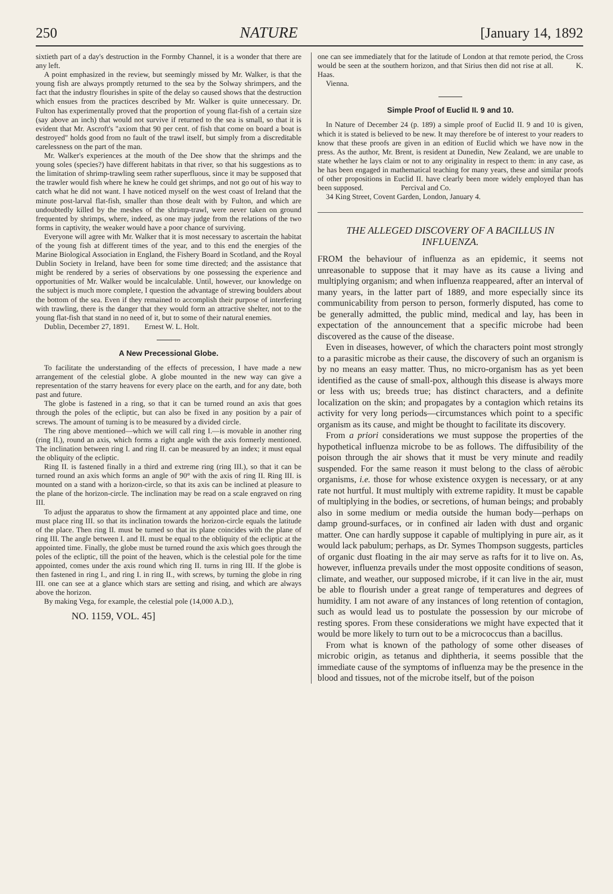250 NATURE [January 14, 1892
sixtieth part of a day's destruction in the Formby Channel, it is a wonder that there are any left.
A point emphasized in the review, but seemingly missed by Mr. Walker, is that the young fish are always promptly returned to the sea by the Solway shrimpers, and the fact that the industry flourishes in spite of the delay so caused shows that the destruction which ensues from the practices described by Mr. Walker is quite unnecessary. Dr. Fulton has experimentally proved that the proportion of young flat-fish of a certain size (say above an inch) that would not survive if returned to the sea is small, so that it is evident that Mr. Ascroft's "axiom that 90 per cent. of fish that come on board a boat is destroyed" holds good from no fault of the trawl itself, but simply from a discreditable carelessness on the part of the man.
Mr. Walker's experiences at the mouth of the Dee show that the shrimps and the young soles (species?) have different habitats in that river, so that his suggestions as to the limitation of shrimp-trawling seem rather superfluous, since it may be supposed that the trawler would fish where he knew he could get shrimps, and not go out of his way to catch what he did not want. I have noticed myself on the west coast of Ireland that the minute post-larval flat-fish, smaller than those dealt with by Fulton, and which are undoubtedly killed by the meshes of the shrimp-trawl, were never taken on ground frequented by shrimps, where, indeed, as one may judge from the relations of the two forms in captivity, the weaker would have a poor chance of surviving.
Everyone will agree with Mr. Walker that it is most necessary to ascertain the habitat of the young fish at different times of the year, and to this end the energies of the Marine Biological Association in England, the Fishery Board in Scotland, and the Royal Dublin Society in Ireland, have been for some time directed; and the assistance that might be rendered by a series of observations by one possessing the experience and opportunities of Mr. Walker would be incalculable. Until, however, our knowledge on the subject is much more complete, I question the advantage of strewing boulders about the bottom of the sea. Even if they remained to accomplish their purpose of interfering with trawling, there is the danger that they would form an attractive shelter, not to the young flat-fish that stand in no need of it, but to some of their natural enemies.
Dublin, December 27, 1891. Ernest W. L. Holt.
A New Precessional Globe.
To facilitate the understanding of the effects of precession, I have made a new arrangement of the celestial globe. A globe mounted in the new way can give a representation of the starry heavens for every place on the earth, and for any date, both past and future.
The globe is fastened in a ring, so that it can be turned round an axis that goes through the poles of the ecliptic, but can also be fixed in any position by a pair of screws. The amount of turning is to be measured by a divided circle.
The ring above mentioned—which we will call ring I.—is movable in another ring (ring II.), round an axis, which forms a right angle with the axis formerly mentioned. The inclination between ring I. and ring II. can be measured by an index; it must equal the obliquity of the ecliptic.
Ring II. is fastened finally in a third and extreme ring (ring III.), so that it can be turned round an axis which forms an angle of 90° with the axis of ring II. Ring III. is mounted on a stand with a horizon-circle, so that its axis can be inclined at pleasure to the plane of the horizon-circle. The inclination may be read on a scale engraved on ring III.
To adjust the apparatus to show the firmament at any appointed place and time, one must place ring III. so that its inclination towards the horizon-circle equals the latitude of the place. Then ring II. must be turned so that its plane coincides with the plane of ring III. The angle between I. and II. must be equal to the obliquity of the ecliptic at the appointed time. Finally, the globe must be turned round the axis which goes through the poles of the ecliptic, till the point of the heaven, which is the celestial pole for the time appointed, comes under the axis round which ring II. turns in ring III. If the globe is then fastened in ring I., and ring I. in ring II., with screws, by turning the globe in ring III. one can see at a glance which stars are setting and rising, and which are always above the horizon.
By making Vega, for example, the celestial pole (14,000 A.D.),
NO. 1159, VOL. 45]
one can see immediately that for the latitude of London at that remote period, the Cross would be seen at the southern horizon, and that Sirius then did not rise at all. K. Haas.
Vienna.
Simple Proof of Euclid II. 9 and 10.
In Nature of December 24 (p. 189) a simple proof of Euclid II. 9 and 10 is given, which it is stated is believed to be new. It may therefore be of interest to your readers to know that these proofs are given in an edition of Euclid which we have now in the press. As the author, Mr. Brent, is resident at Dunedin, New Zealand, we are unable to state whether he lays claim or not to any originality in respect to them: in any case, as he has been engaged in mathematical teaching for many years, these and similar proofs of other propositions in Euclid II. have clearly been more widely employed than has been supposed. Percival and Co.
34 King Street, Covent Garden, London, January 4.
THE ALLEGED DISCOVERY OF A BACILLUS IN INFLUENZA.
FROM the behaviour of influenza as an epidemic, it seems not unreasonable to suppose that it may have as its cause a living and multiplying organism; and when influenza reappeared, after an interval of many years, in the latter part of 1889, and more especially since its communicability from person to person, formerly disputed, has come to be generally admitted, the public mind, medical and lay, has been in expectation of the announcement that a specific microbe had been discovered as the cause of the disease.
Even in diseases, however, of which the characters point most strongly to a parasitic microbe as their cause, the discovery of such an organism is by no means an easy matter. Thus, no micro-organism has as yet been identified as the cause of small-pox, although this disease is always more or less with us; breeds true; has distinct characters, and a definite localization on the skin; and propagates by a contagion which retains its activity for very long periods—circumstances which point to a specific organism as its cause, and might be thought to facilitate its discovery.
From a priori considerations we must suppose the properties of the hypothetical influenza microbe to be as follows. The diffusibility of the poison through the air shows that it must be very minute and readily suspended. For the same reason it must belong to the class of aërobic organisms, i.e. those for whose existence oxygen is necessary, or at any rate not hurtful. It must multiply with extreme rapidity. It must be capable of multiplying in the bodies, or secretions, of human beings; and probably also in some medium or media outside the human body—perhaps on damp ground-surfaces, or in confined air laden with dust and organic matter. One can hardly suppose it capable of multiplying in pure air, as it would lack pabulum; perhaps, as Dr. Symes Thompson suggests, particles of organic dust floating in the air may serve as rafts for it to live on. As, however, influenza prevails under the most opposite conditions of season, climate, and weather, our supposed microbe, if it can live in the air, must be able to flourish under a great range of temperatures and degrees of humidity. I am not aware of any instances of long retention of contagion, such as would lead us to postulate the possession by our microbe of resting spores. From these considerations we might have expected that it would be more likely to turn out to be a micrococcus than a bacillus.
From what is known of the pathology of some other diseases of microbic origin, as tetanus and diphtheria, it seems possible that the immediate cause of the symptoms of influenza may be the presence in the blood and tissues, not of the microbe itself, but of the poison